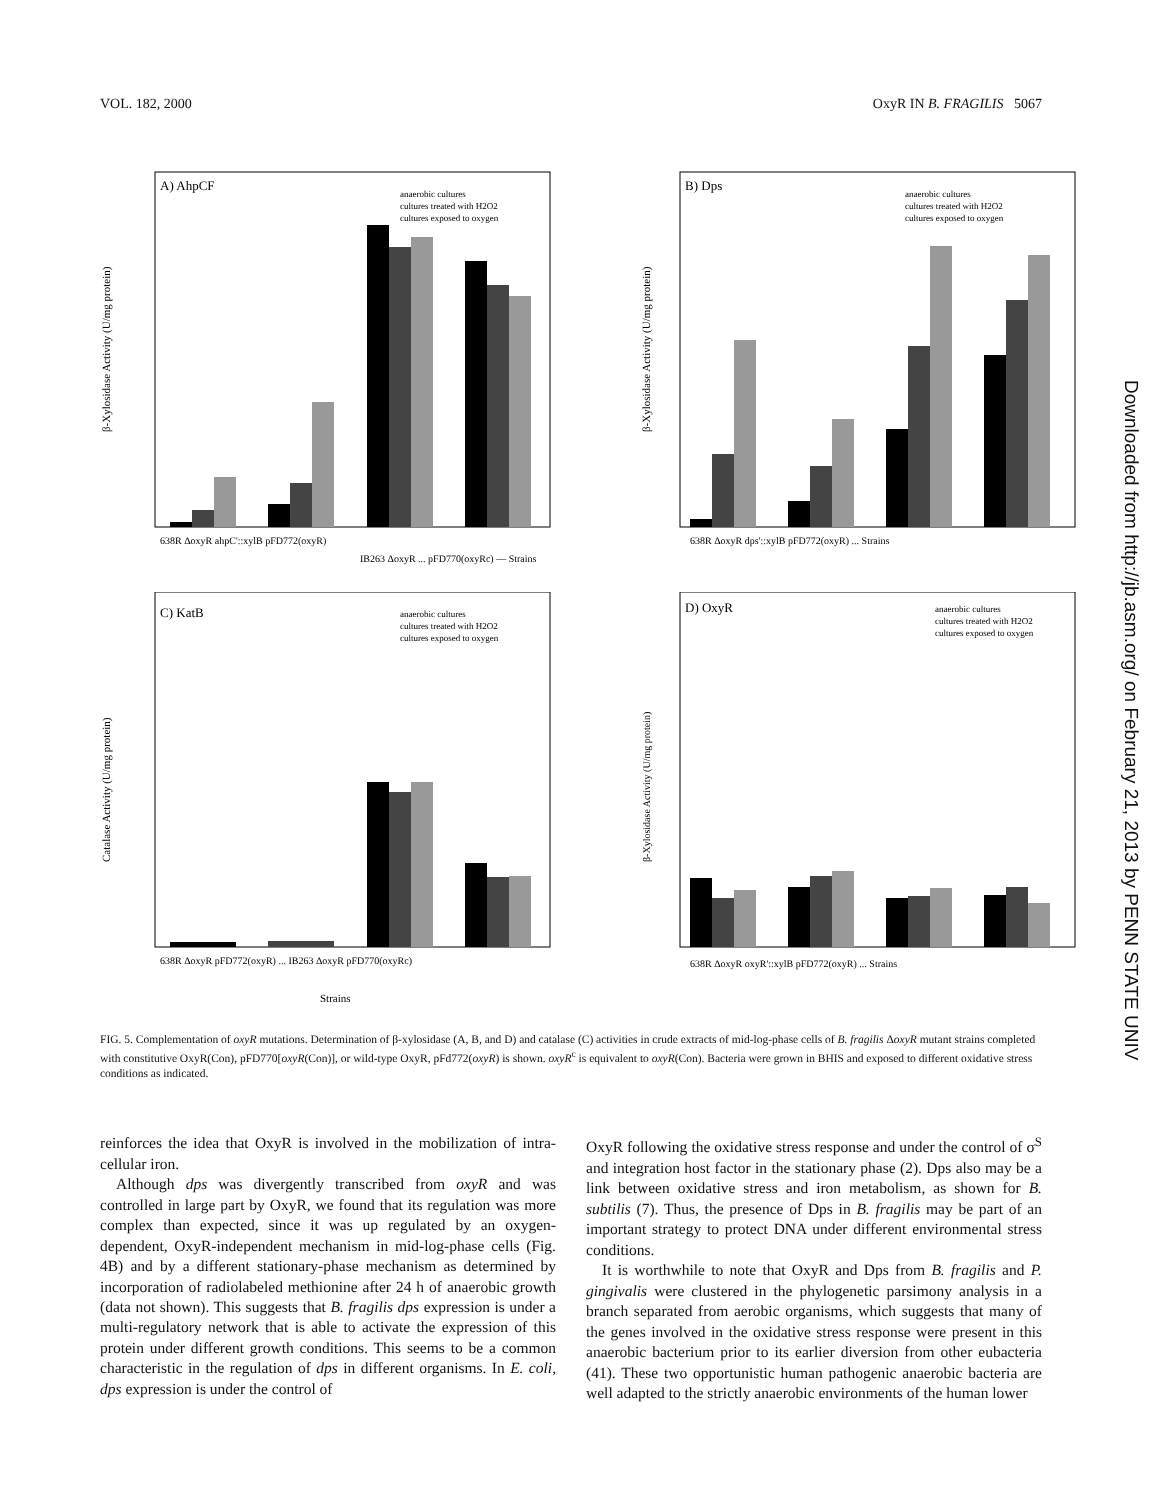VOL. 182, 2000 OxyR IN B. FRAGILIS 5067
A) AhpCF
anaerobic cultures
cultures treated with H2O2
cultures exposed to oxygen
β-Xylosidase Activity (U/mg protein)
638R ΔoxyR ahpC'::xylB pFD772(oxyR)
IB263 ΔoxyR ... pFD770(oxyRc) — Strains
B) Dps
anaerobic cultures
cultures treated with H2O2
cultures exposed to oxygen
β-Xylosidase Activity (U/mg protein)
638R ΔoxyR dps'::xylB pFD772(oxyR) ... Strains
C) KatB
anaerobic cultures
cultures treated with H2O2
cultures exposed to oxygen
Catalase Activity (U/mg protein)
638R ΔoxyR pFD772(oxyR) ... IB263 ΔoxyR pFD770(oxyRc)
Strains
D) OxyR
anaerobic cultures
cultures treated with H2O2
cultures exposed to oxygen
β-Xylosidase Activity (U/mg protein)
638R ΔoxyR oxyR'::xylB pFD772(oxyR) ... Strains
FIG. 5. Complementation of oxyR mutations. Determination of β-xylosidase (A, B, and D) and catalase (C) activities in crude extracts of mid-log-phase cells of B. fragilis ΔoxyR mutant strains completed with constitutive OxyR(Con), pFD770[oxyR(Con)], or wild-type OxyR, pFd772(oxyR) is shown. oxyR<sup>c</sup> is equivalent to oxyR(Con). Bacteria were grown in BHIS and exposed to different oxidative stress conditions as indicated.
reinforces the idea that OxyR is involved in the mobilization of intra-cellular iron.
Although dps was divergently transcribed from oxyR and was controlled in large part by OxyR, we found that its regulation was more complex than expected, since it was up regulated by an oxygen-dependent, OxyR-independent mechanism in mid-log-phase cells (Fig. 4B) and by a different stationary-phase mechanism as determined by incorporation of radiolabeled methionine after 24 h of anaerobic growth (data not shown). This suggests that B. fragilis dps expression is under a multi-regulatory network that is able to activate the expression of this protein under different growth conditions. This seems to be a common characteristic in the regulation of dps in different organisms. In E. coli, dps expression is under the control of
OxyR following the oxidative stress response and under the control of σ<sup>S</sup> and integration host factor in the stationary phase (2). Dps also may be a link between oxidative stress and iron metabolism, as shown for B. subtilis (7). Thus, the presence of Dps in B. fragilis may be part of an important strategy to protect DNA under different environmental stress conditions.
It is worthwhile to note that OxyR and Dps from B. fragilis and P. gingivalis were clustered in the phylogenetic parsimony analysis in a branch separated from aerobic organisms, which suggests that many of the genes involved in the oxidative stress response were present in this anaerobic bacterium prior to its earlier diversion from other eubacteria (41). These two opportunistic human pathogenic anaerobic bacteria are well adapted to the strictly anaerobic environments of the human lower
Downloaded from http://jb.asm.org/ on February 21, 2013 by PENN STATE UNIV